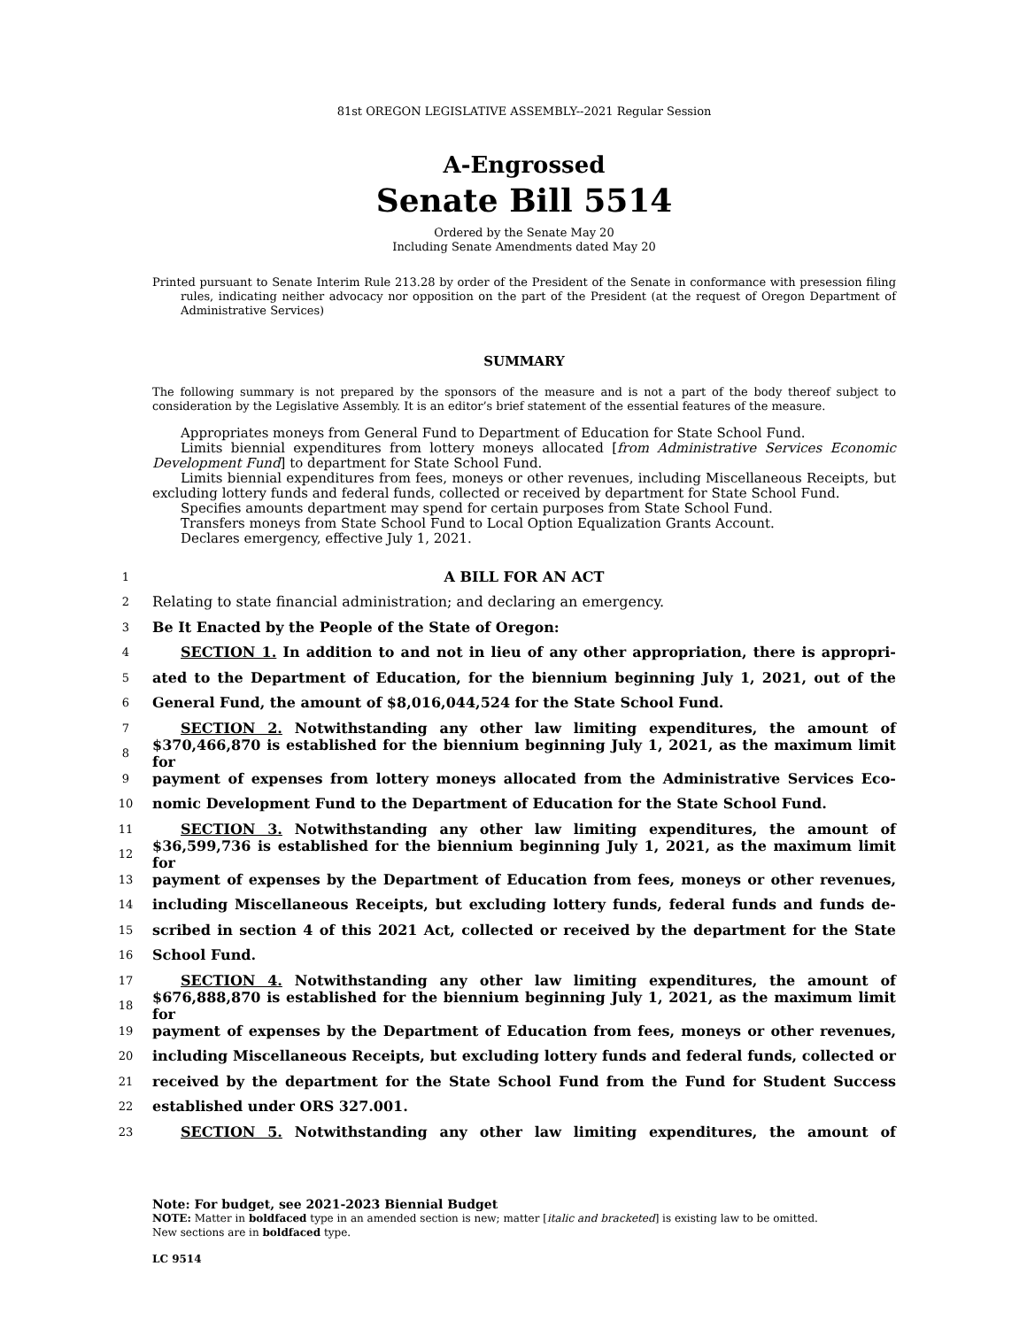81st OREGON LEGISLATIVE ASSEMBLY--2021 Regular Session
A-Engrossed
Senate Bill 5514
Ordered by the Senate May 20
Including Senate Amendments dated May 20
Printed pursuant to Senate Interim Rule 213.28 by order of the President of the Senate in conformance with presession filing rules, indicating neither advocacy nor opposition on the part of the President (at the request of Oregon Department of Administrative Services)
SUMMARY
The following summary is not prepared by the sponsors of the measure and is not a part of the body thereof subject to consideration by the Legislative Assembly. It is an editor’s brief statement of the essential features of the measure.
Appropriates moneys from General Fund to Department of Education for State School Fund.
Limits biennial expenditures from lottery moneys allocated [from Administrative Services Economic Development Fund] to department for State School Fund.
Limits biennial expenditures from fees, moneys or other revenues, including Miscellaneous Receipts, but excluding lottery funds and federal funds, collected or received by department for State School Fund.
Specifies amounts department may spend for certain purposes from State School Fund.
Transfers moneys from State School Fund to Local Option Equalization Grants Account.
Declares emergency, effective July 1, 2021.
1 A BILL FOR AN ACT
2 Relating to state financial administration; and declaring an emergency.
3 Be It Enacted by the People of the State of Oregon:
4 SECTION 1. In addition to and not in lieu of any other appropriation, there is appropri-
5 ated to the Department of Education, for the biennium beginning July 1, 2021, out of the
6 General Fund, the amount of $8,016,044,524 for the State School Fund.
7 SECTION 2. Notwithstanding any other law limiting expenditures, the amount of
8 $370,466,870 is established for the biennium beginning July 1, 2021, as the maximum limit for
9 payment of expenses from lottery moneys allocated from the Administrative Services Eco-
10 nomic Development Fund to the Department of Education for the State School Fund.
11 SECTION 3. Notwithstanding any other law limiting expenditures, the amount of
12 $36,599,736 is established for the biennium beginning July 1, 2021, as the maximum limit for
13 payment of expenses by the Department of Education from fees, moneys or other revenues,
14 including Miscellaneous Receipts, but excluding lottery funds, federal funds and funds de-
15 scribed in section 4 of this 2021 Act, collected or received by the department for the State
16 School Fund.
17 SECTION 4. Notwithstanding any other law limiting expenditures, the amount of
18 $676,888,870 is established for the biennium beginning July 1, 2021, as the maximum limit for
19 payment of expenses by the Department of Education from fees, moneys or other revenues,
20 including Miscellaneous Receipts, but excluding lottery funds and federal funds, collected or
21 received by the department for the State School Fund from the Fund for Student Success
22 established under ORS 327.001.
23 SECTION 5. Notwithstanding any other law limiting expenditures, the amount of
Note: For budget, see 2021-2023 Biennial Budget
NOTE: Matter in boldfaced type in an amended section is new; matter [italic and bracketed] is existing law to be omitted.
New sections are in boldfaced type.
LC 9514